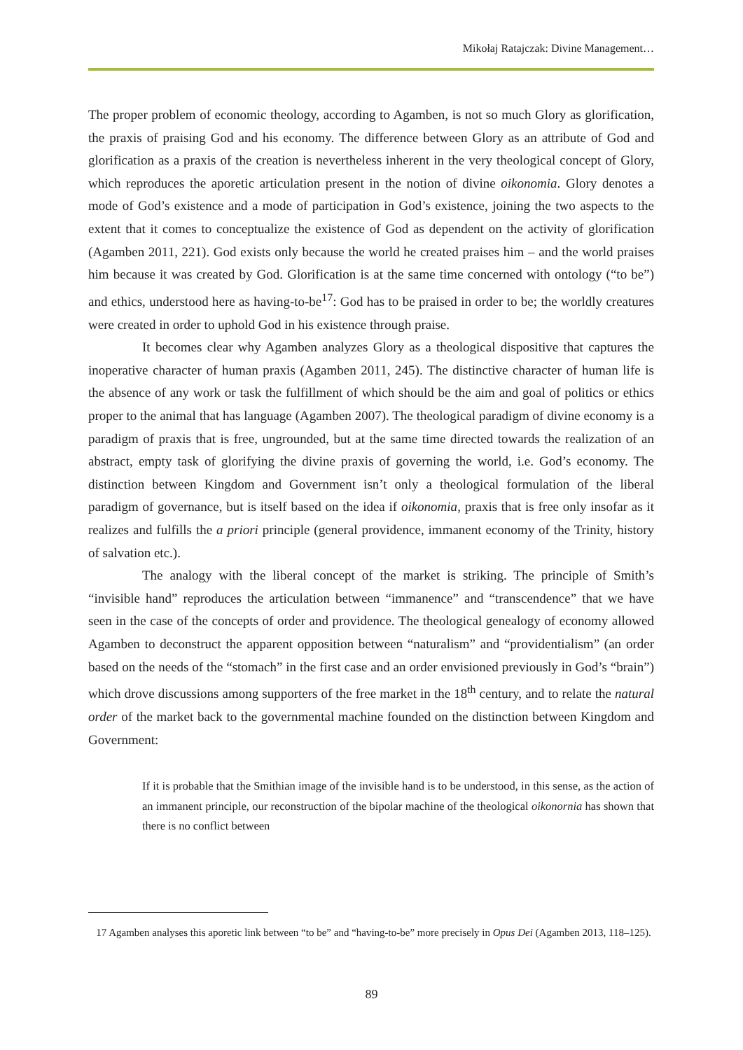Mikołaj Ratajczak: Divine Management…
The proper problem of economic theology, according to Agamben, is not so much Glory as glorification, the praxis of praising God and his economy. The difference between Glory as an attribute of God and glorification as a praxis of the creation is nevertheless inherent in the very theological concept of Glory, which reproduces the aporetic articulation present in the notion of divine oikonomia. Glory denotes a mode of God’s existence and a mode of participation in God’s existence, joining the two aspects to the extent that it comes to conceptualize the existence of God as dependent on the activity of glorification (Agamben 2011, 221). God exists only because the world he created praises him – and the world praises him because it was created by God. Glorification is at the same time concerned with ontology (“to be”) and ethics, understood here as having-to-be<sup>17</sup>: God has to be praised in order to be; the worldly creatures were created in order to uphold God in his existence through praise.
It becomes clear why Agamben analyzes Glory as a theological dispositive that captures the inoperative character of human praxis (Agamben 2011, 245). The distinctive character of human life is the absence of any work or task the fulfillment of which should be the aim and goal of politics or ethics proper to the animal that has language (Agamben 2007). The theological paradigm of divine economy is a paradigm of praxis that is free, ungrounded, but at the same time directed towards the realization of an abstract, empty task of glorifying the divine praxis of governing the world, i.e. God’s economy. The distinction between Kingdom and Government isn’t only a theological formulation of the liberal paradigm of governance, but is itself based on the idea if oikonomia, praxis that is free only insofar as it realizes and fulfills the a priori principle (general providence, immanent economy of the Trinity, history of salvation etc.).
The analogy with the liberal concept of the market is striking. The principle of Smith’s “invisible hand” reproduces the articulation between “immanence” and “transcendence” that we have seen in the case of the concepts of order and providence. The theological genealogy of economy allowed Agamben to deconstruct the apparent opposition between “naturalism” and “providentialism” (an order based on the needs of the “stomach” in the first case and an order envisioned previously in God’s “brain”) which drove discussions among supporters of the free market in the 18<sup>th</sup> century, and to relate the natural order of the market back to the governmental machine founded on the distinction between Kingdom and Government:
If it is probable that the Smithian image of the invisible hand is to be understood, in this sense, as the action of an immanent principle, our reconstruction of the bipolar machine of the theological oikonornia has shown that there is no conflict between
17 Agamben analyses this aporetic link between “to be” and “having-to-be” more precisely in Opus Dei (Agamben 2013, 118–125).
89